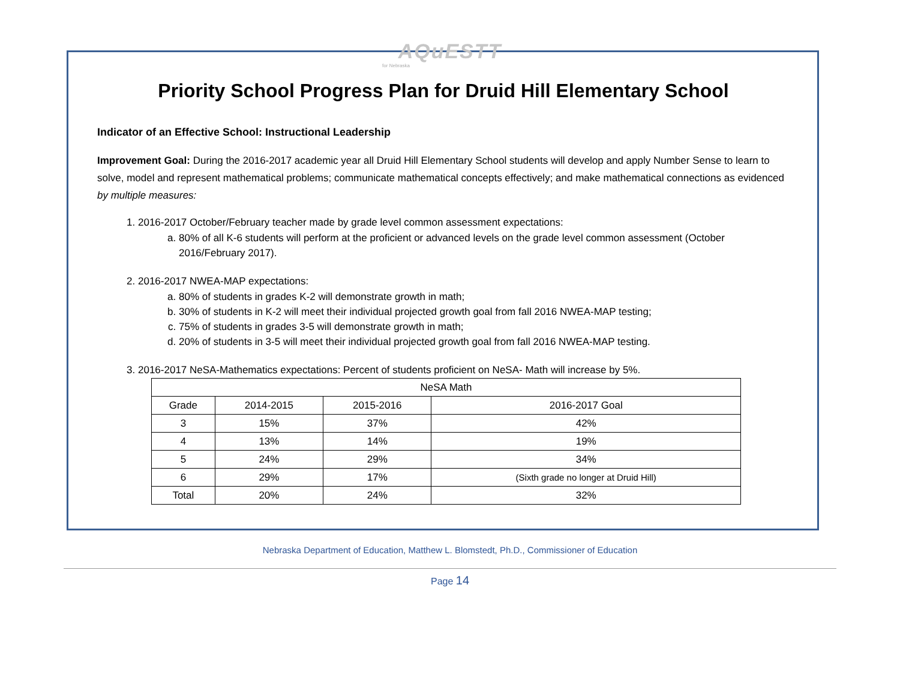AQuESTT
for Nebraska
Priority School Progress Plan for Druid Hill Elementary School
Indicator of an Effective School: Instructional Leadership
Improvement Goal: During the 2016-2017 academic year all Druid Hill Elementary School students will develop and apply Number Sense to learn to solve, model and represent mathematical problems; communicate mathematical concepts effectively; and make mathematical connections as evidenced by multiple measures:
1. 2016-2017 October/February teacher made by grade level common assessment expectations:
a. 80% of all K-6 students will perform at the proficient or advanced levels on the grade level common assessment (October 2016/February 2017).
2. 2016-2017 NWEA-MAP expectations:
a. 80% of students in grades K-2 will demonstrate growth in math;
b. 30% of students in K-2 will meet their individual projected growth goal from fall 2016 NWEA-MAP testing;
c. 75% of students in grades 3-5 will demonstrate growth in math;
d. 20% of students in 3-5 will meet their individual projected growth goal from fall 2016 NWEA-MAP testing.
3. 2016-2017 NeSA-Mathematics expectations: Percent of students proficient on NeSA- Math will increase by 5%.
| NeSA Math | | | |
| Grade | 2014-2015 | 2015-2016 | 2016-2017 Goal |
| 3 | 15% | 37% | 42% |
| 4 | 13% | 14% | 19% |
| 5 | 24% | 29% | 34% |
| 6 | 29% | 17% | (Sixth grade no longer at Druid Hill) |
| Total | 20% | 24% | 32% |
Nebraska Department of Education, Matthew L. Blomstedt, Ph.D., Commissioner of Education
Page 14